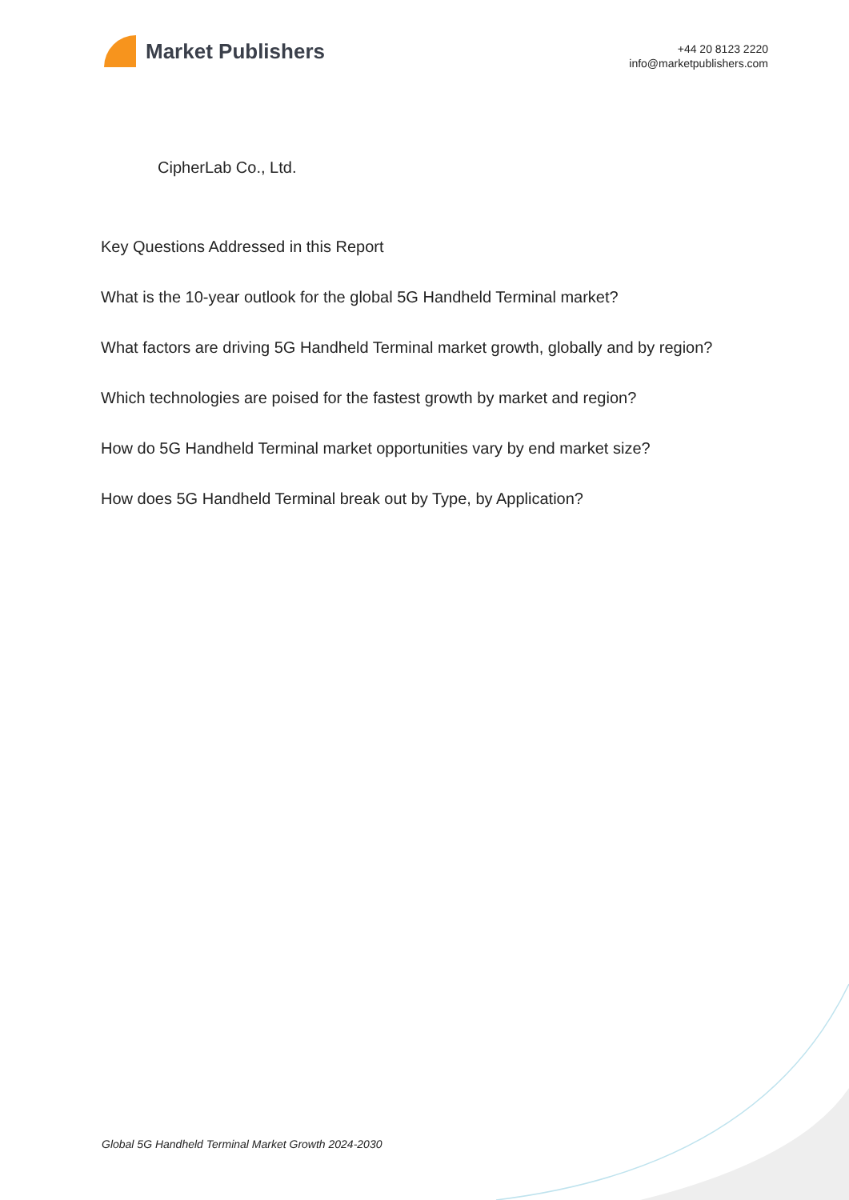Market Publishers
+44 20 8123 2220
info@marketpublishers.com
CipherLab Co., Ltd.
Key Questions Addressed in this Report
What is the 10-year outlook for the global 5G Handheld Terminal market?
What factors are driving 5G Handheld Terminal market growth, globally and by region?
Which technologies are poised for the fastest growth by market and region?
How do 5G Handheld Terminal market opportunities vary by end market size?
How does 5G Handheld Terminal break out by Type, by Application?
Global 5G Handheld Terminal Market Growth 2024-2030